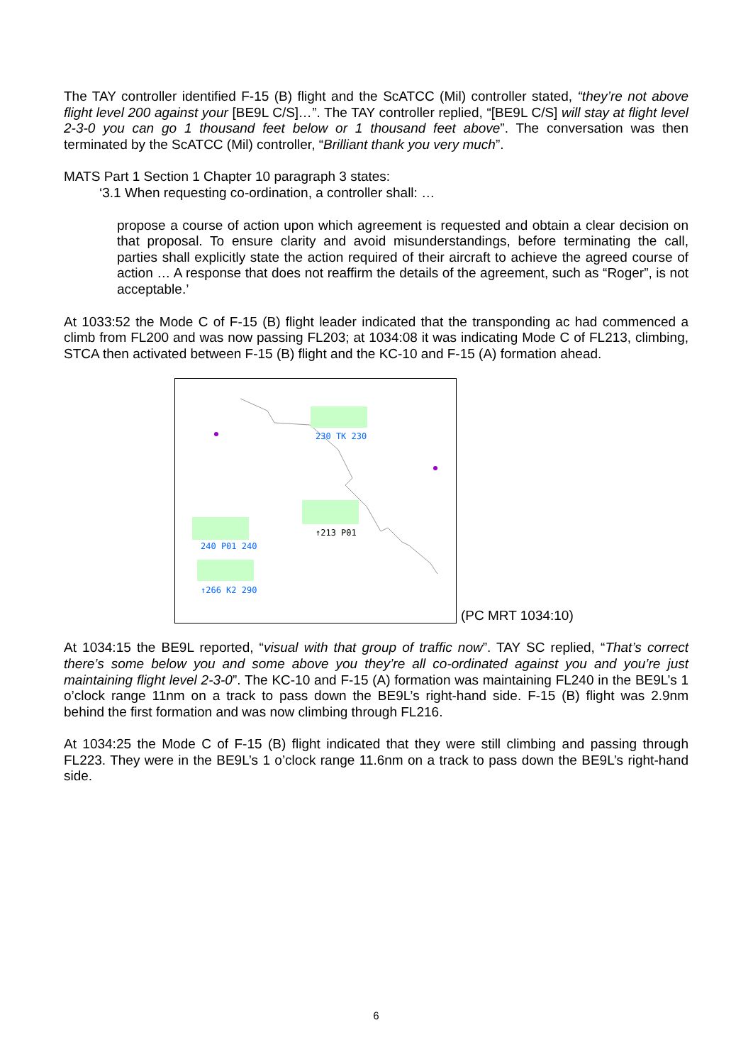The TAY controller identified F-15 (B) flight and the ScATCC (Mil) controller stated, “they’re not above flight level 200 against your [BE9L C/S]…”. The TAY controller replied, “[BE9L C/S] will stay at flight level 2-3-0 you can go 1 thousand feet below or 1 thousand feet above”. The conversation was then terminated by the ScATCC (Mil) controller, “Brilliant thank you very much”.
MATS Part 1 Section 1 Chapter 10 paragraph 3 states:
‘3.1 When requesting co-ordination, a controller shall: …
propose a course of action upon which agreement is requested and obtain a clear decision on that proposal. To ensure clarity and avoid misunderstandings, before terminating the call, parties shall explicitly state the action required of their aircraft to achieve the agreed course of action … A response that does not reaffirm the details of the agreement, such as “Roger”, is not acceptable.’
At 1033:52 the Mode C of F-15 (B) flight leader indicated that the transponding ac had commenced a climb from FL200 and was now passing FL203; at 1034:08 it was indicating Mode C of FL213, climbing, STCA then activated between F-15 (B) flight and the KC-10 and F-15 (A) formation ahead.
230 TK 230
↑213 P01
240 P01 240
↑266 K2 290
(PC MRT 1034:10)
At 1034:15 the BE9L reported, “visual with that group of traffic now”. TAY SC replied, “That’s correct there’s some below you and some above you they’re all co-ordinated against you and you’re just maintaining flight level 2-3-0”. The KC-10 and F-15 (A) formation was maintaining FL240 in the BE9L’s 1 o’clock range 11nm on a track to pass down the BE9L’s right-hand side. F-15 (B) flight was 2.9nm behind the first formation and was now climbing through FL216.
At 1034:25 the Mode C of F-15 (B) flight indicated that they were still climbing and passing through FL223. They were in the BE9L’s 1 o’clock range 11.6nm on a track to pass down the BE9L’s right-hand side.
6